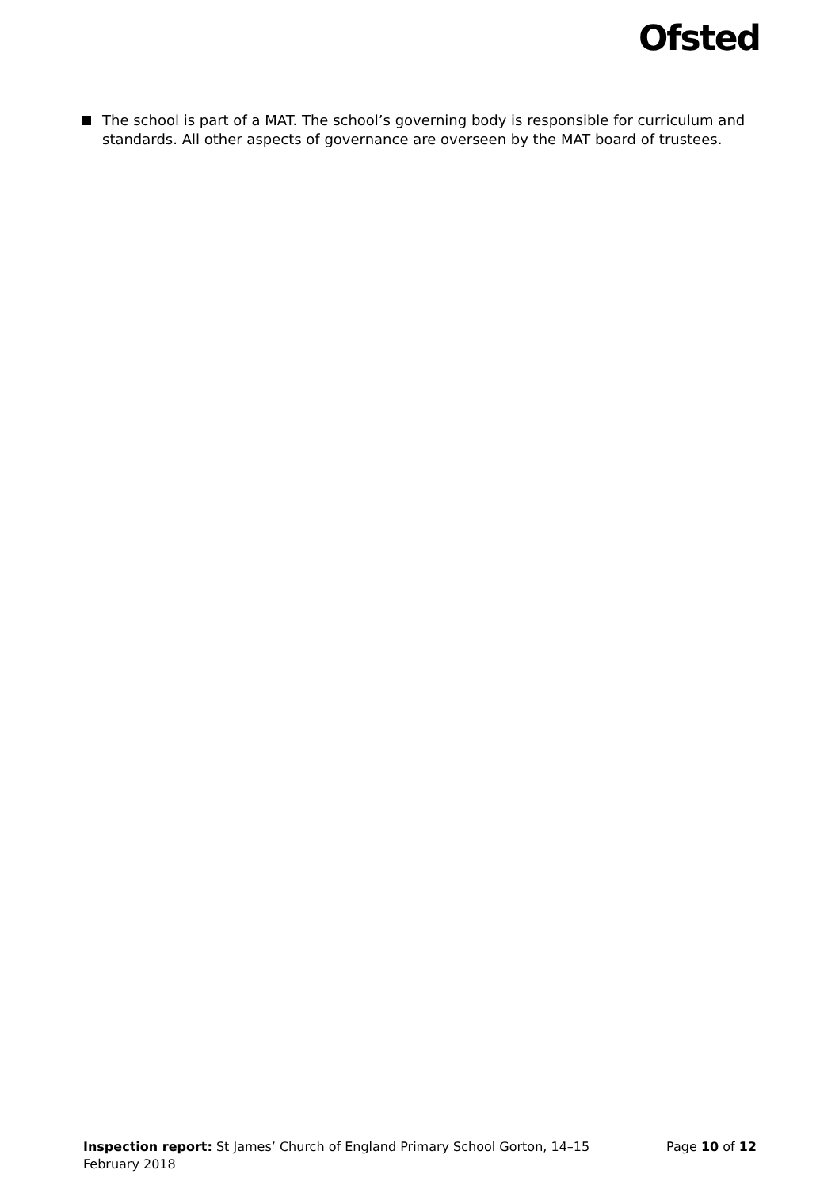Ofsted
The school is part of a MAT. The school’s governing body is responsible for curriculum and standards. All other aspects of governance are overseen by the MAT board of trustees.
Inspection report: St James’ Church of England Primary School Gorton, 14–15 February 2018
Page 10 of 12